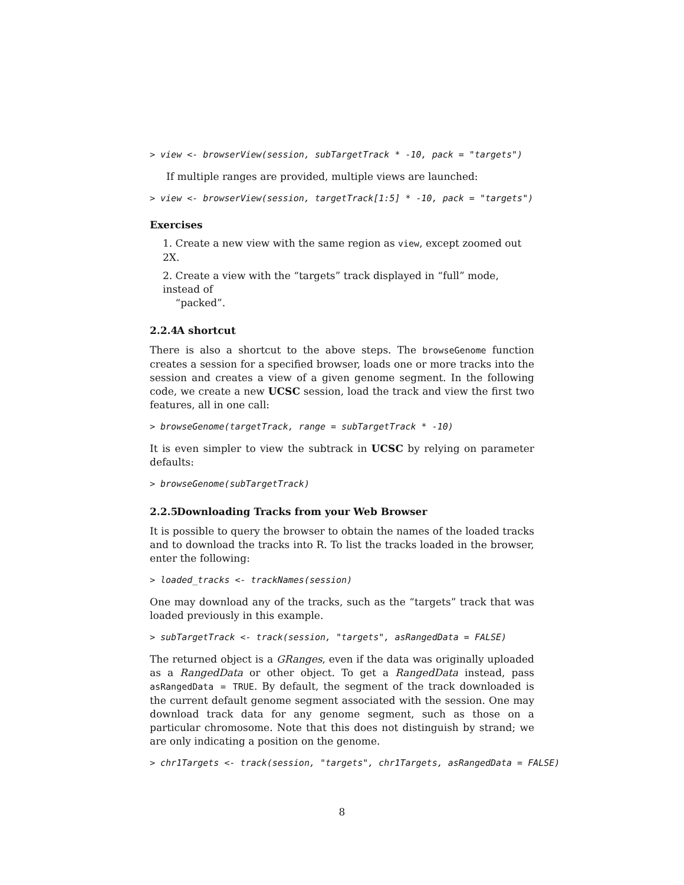> view <- browserView(session, subTargetTrack * -10, pack = "targets")
If multiple ranges are provided, multiple views are launched:
> view <- browserView(session, targetTrack[1:5] * -10, pack = "targets")
Exercises
1. Create a new view with the same region as view, except zoomed out 2X.
2. Create a view with the “targets” track displayed in “full” mode, instead of
“packed”.
2.2.4 A shortcut
There is also a shortcut to the above steps. The browseGenome function creates a session for a specified browser, loads one or more tracks into the session and creates a view of a given genome segment. In the following code, we create a new UCSC session, load the track and view the first two features, all in one call:
> browseGenome(targetTrack, range = subTargetTrack * -10)
It is even simpler to view the subtrack in UCSC by relying on parameter defaults:
> browseGenome(subTargetTrack)
2.2.5 Downloading Tracks from your Web Browser
It is possible to query the browser to obtain the names of the loaded tracks and to download the tracks into R. To list the tracks loaded in the browser, enter the following:
> loaded_tracks <- trackNames(session)
One may download any of the tracks, such as the “targets” track that was loaded previously in this example.
> subTargetTrack <- track(session, "targets", asRangedData = FALSE)
The returned object is a GRanges, even if the data was originally uploaded as a RangedData or other object. To get a RangedData instead, pass asRangedData = TRUE. By default, the segment of the track downloaded is the current default genome segment associated with the session. One may download track data for any genome segment, such as those on a particular chromosome. Note that this does not distinguish by strand; we are only indicating a position on the genome.
> chr1Targets <- track(session, "targets", chr1Targets, asRangedData = FALSE)
8